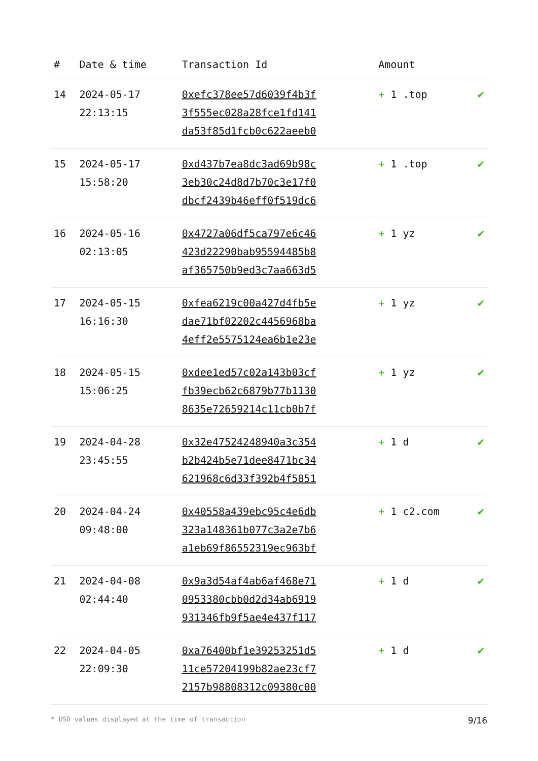| # | Date & time | Transaction Id | Amount | |
| --- | --- | --- | --- | --- |
| 14 | 2024-05-17 22:13:15 | 0xefc378ee57d6039f4b3f 3f555ec028a28fce1fd141 da53f85d1fcb0c622aeeb0 | + 1 .top | ✔ |
| 15 | 2024-05-17 15:58:20 | 0xd437b7ea8dc3ad69b98c 3eb30c24d8d7b70c3e17f0 dbcf2439b46eff0f519dc6 | + 1 .top | ✔ |
| 16 | 2024-05-16 02:13:05 | 0x4727a06df5ca797e6c46 423d22290bab95594485b8 af365750b9ed3c7aa663d5 | + 1 yz | ✔ |
| 17 | 2024-05-15 16:16:30 | 0xfea6219c00a427d4fb5e dae71bf02202c4456968ba 4eff2e5575124ea6b1e23e | + 1 yz | ✔ |
| 18 | 2024-05-15 15:06:25 | 0xdee1ed57c02a143b03cf fb39ecb62c6879b77b1130 8635e72659214c11cb0b7f | + 1 yz | ✔ |
| 19 | 2024-04-28 23:45:55 | 0x32e47524248940a3c354 b2b424b5e71dee8471bc34 621968c6d33f392b4f5851 | + 1 d | ✔ |
| 20 | 2024-04-24 09:48:00 | 0x40558a439ebc95c4e6db 323a148361b077c3a2e7b6 a1eb69f86552319ec963bf | + 1 c2.com | ✔ |
| 21 | 2024-04-08 02:44:40 | 0x9a3d54af4ab6af468e71 0953380cbb0d2d34ab6919 931346fb9f5ae4e437f117 | + 1 d | ✔ |
| 22 | 2024-04-05 22:09:30 | 0xa76400bf1e39253251d5 11ce57204199b82ae23cf7 2157b98808312c09380c00 | + 1 d | ✔ |
* USD values displayed at the time of transaction 9/16